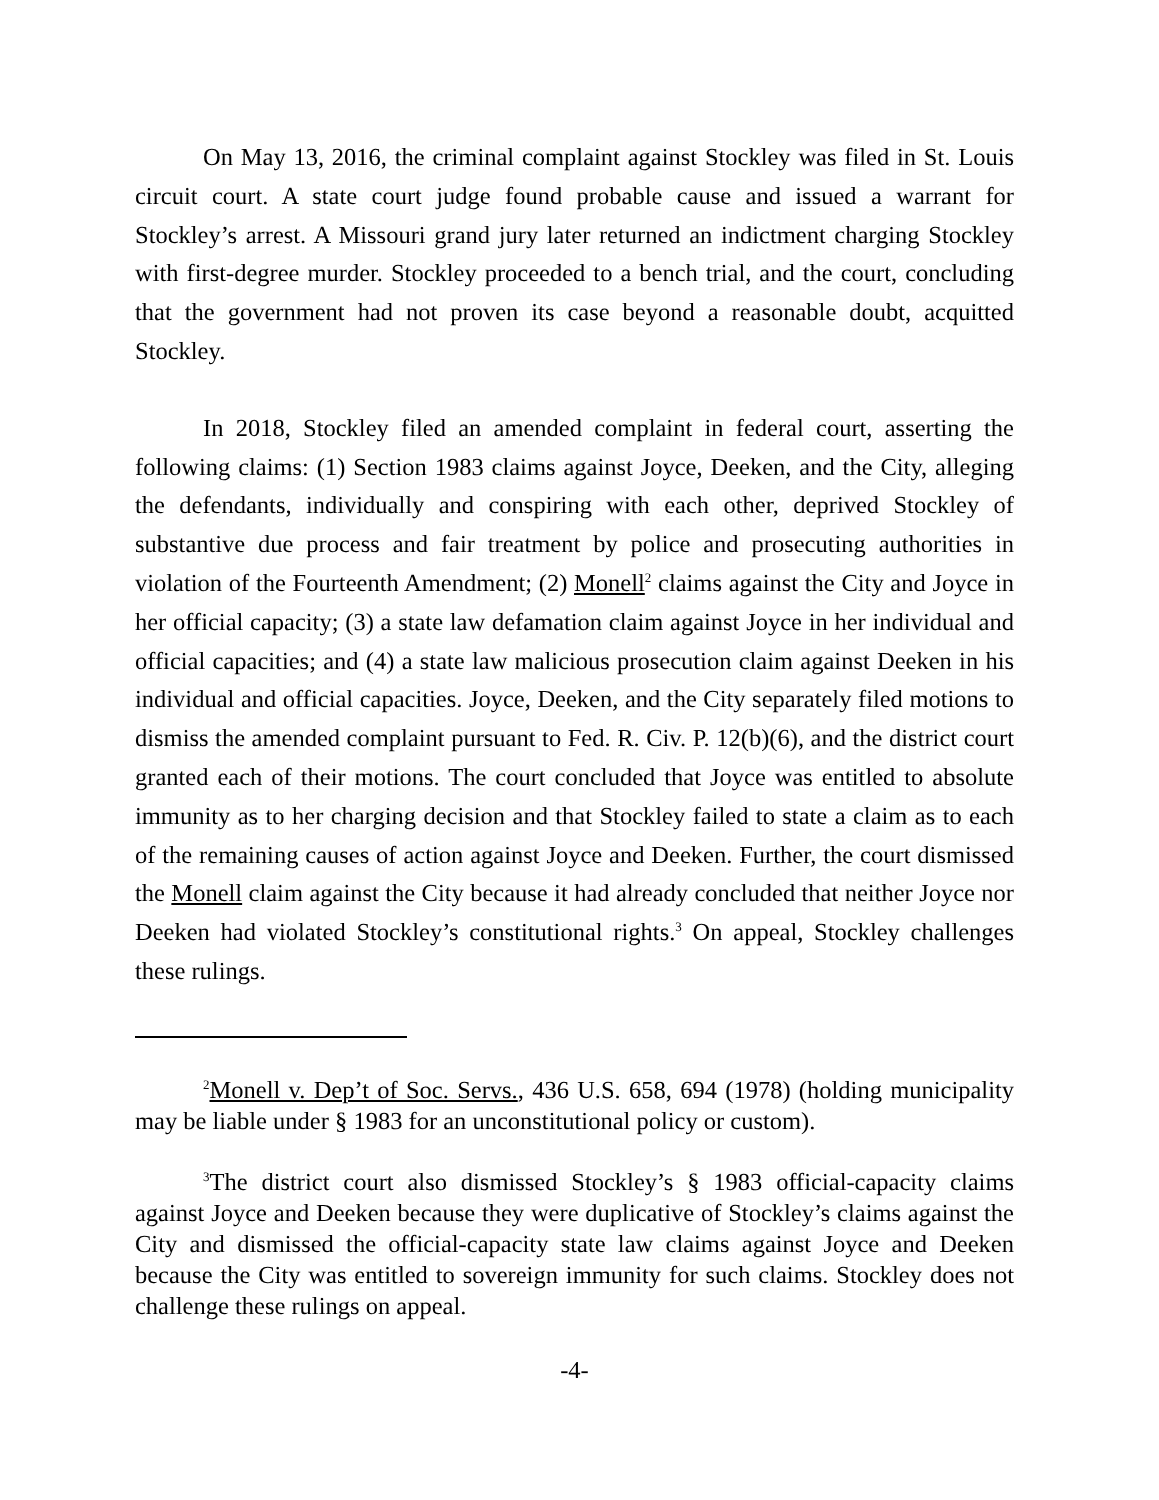On May 13, 2016, the criminal complaint against Stockley was filed in St. Louis circuit court. A state court judge found probable cause and issued a warrant for Stockley’s arrest. A Missouri grand jury later returned an indictment charging Stockley with first-degree murder. Stockley proceeded to a bench trial, and the court, concluding that the government had not proven its case beyond a reasonable doubt, acquitted Stockley.
In 2018, Stockley filed an amended complaint in federal court, asserting the following claims: (1) Section 1983 claims against Joyce, Deeken, and the City, alleging the defendants, individually and conspiring with each other, deprived Stockley of substantive due process and fair treatment by police and prosecuting authorities in violation of the Fourteenth Amendment; (2) Monell<sup>2</sup> claims against the City and Joyce in her official capacity; (3) a state law defamation claim against Joyce in her individual and official capacities; and (4) a state law malicious prosecution claim against Deeken in his individual and official capacities. Joyce, Deeken, and the City separately filed motions to dismiss the amended complaint pursuant to Fed. R. Civ. P. 12(b)(6), and the district court granted each of their motions. The court concluded that Joyce was entitled to absolute immunity as to her charging decision and that Stockley failed to state a claim as to each of the remaining causes of action against Joyce and Deeken. Further, the court dismissed the Monell claim against the City because it had already concluded that neither Joyce nor Deeken had violated Stockley’s constitutional rights.<sup>3</sup> On appeal, Stockley challenges these rulings.
<sup>2</sup> Monell v. Dep’t of Soc. Servs., 436 U.S. 658, 694 (1978) (holding municipality may be liable under § 1983 for an unconstitutional policy or custom).
<sup>3</sup> The district court also dismissed Stockley’s § 1983 official-capacity claims against Joyce and Deeken because they were duplicative of Stockley’s claims against the City and dismissed the official-capacity state law claims against Joyce and Deeken because the City was entitled to sovereign immunity for such claims. Stockley does not challenge these rulings on appeal.
-4-